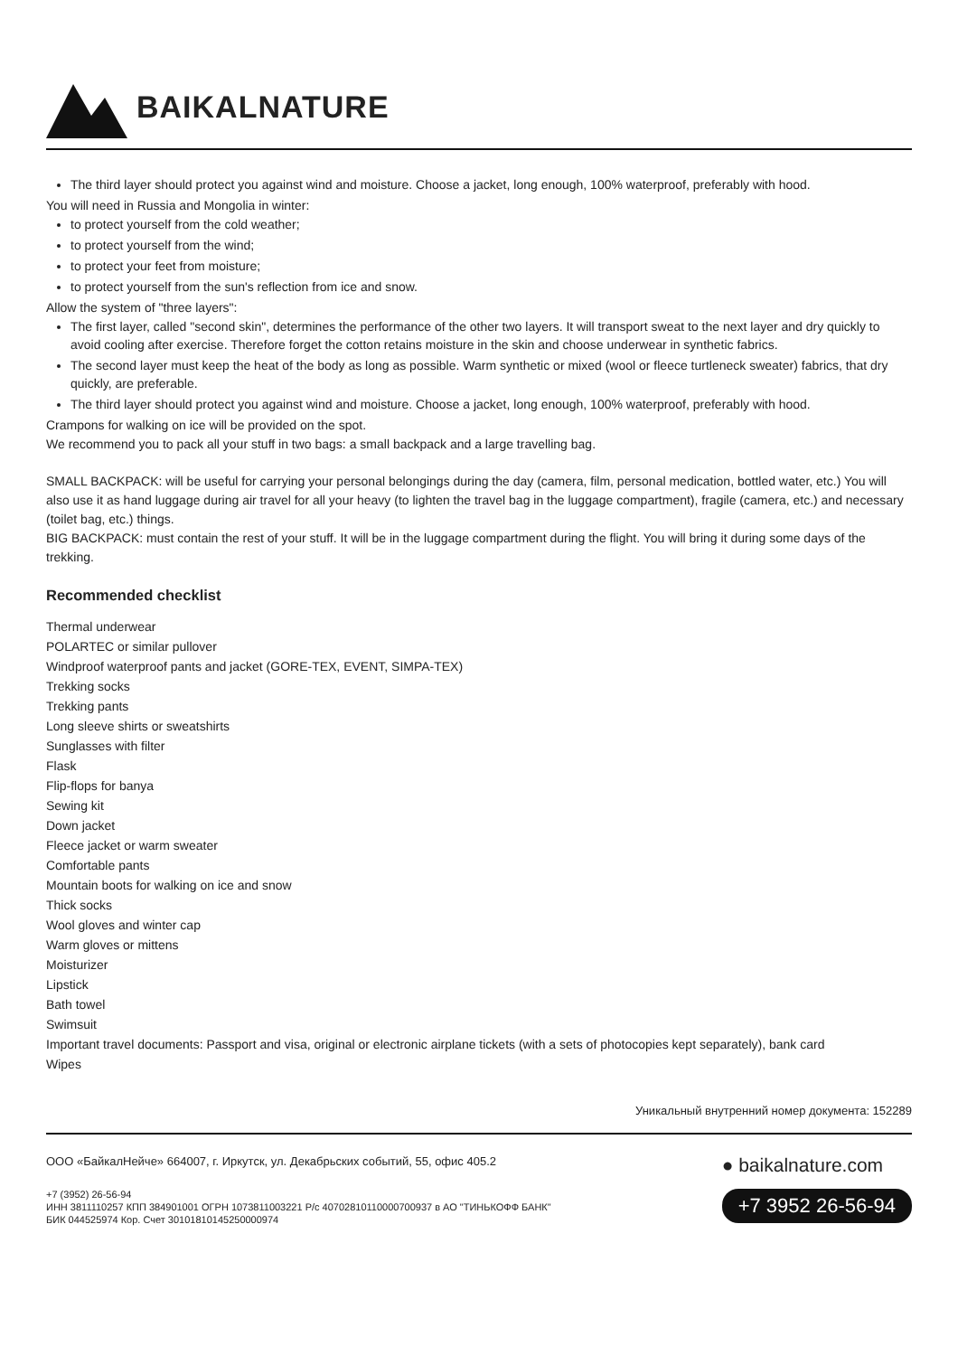BAIKALNATURE
The third layer should protect you against wind and moisture. Choose a jacket, long enough, 100% waterproof, preferably with hood.
You will need in Russia and Mongolia in winter:
to protect yourself from the cold weather;
to protect yourself from the wind;
to protect your feet from moisture;
to protect yourself from the sun's reflection from ice and snow.
Allow the system of "three layers":
The first layer, called "second skin", determines the performance of the other two layers. It will transport sweat to the next layer and dry quickly to avoid cooling after exercise. Therefore forget the cotton retains moisture in the skin and choose underwear in synthetic fabrics.
The second layer must keep the heat of the body as long as possible. Warm synthetic or mixed (wool or fleece turtleneck sweater) fabrics, that dry quickly, are preferable.
The third layer should protect you against wind and moisture. Choose a jacket, long enough, 100% waterproof, preferably with hood.
Crampons for walking on ice will be provided on the spot.
We recommend you to pack all your stuff in two bags: a small backpack and a large travelling bag.
SMALL BACKPACK: will be useful for carrying your personal belongings during the day (camera, film, personal medication, bottled water, etc.) You will also use it as hand luggage during air travel for all your heavy (to lighten the travel bag in the luggage compartment), fragile (camera, etc.) and necessary (toilet bag, etc.) things.
BIG BACKPACK: must contain the rest of your stuff. It will be in the luggage compartment during the flight. You will bring it during some days of the trekking.
Recommended checklist
Thermal underwear
POLARTEC or similar pullover
Windproof waterproof pants and jacket (GORE-TEX, EVENT, SIMPA-TEX)
Trekking socks
Trekking pants
Long sleeve shirts or sweatshirts
Sunglasses with filter
Flask
Flip-flops for banya
Sewing kit
Down jacket
Fleece jacket or warm sweater
Comfortable pants
Mountain boots for walking on ice and snow
Thick socks
Wool gloves and winter cap
Warm gloves or mittens
Moisturizer
Lipstick
Bath towel
Swimsuit
Important travel documents: Passport and visa, original or electronic airplane tickets (with a sets of photocopies kept separately), bank card
Wipes
Уникальный внутренний номер документа: 152289
ООО «БайкалНейче» 664007, г. Иркутск, ул. Декабрьских событий, 55, офис 405.2
+7 (3952) 26-56-94
ИНН 3811110257 КПП 384901001 ОГРН 1073811003221 Р/с 40702810110000700937 в АО "ТИНЬКОФФ БАНК"
БИК 044525974 Кор. Счет 30101810145250000974
● baikalnature.com
+7 3952 26-56-94